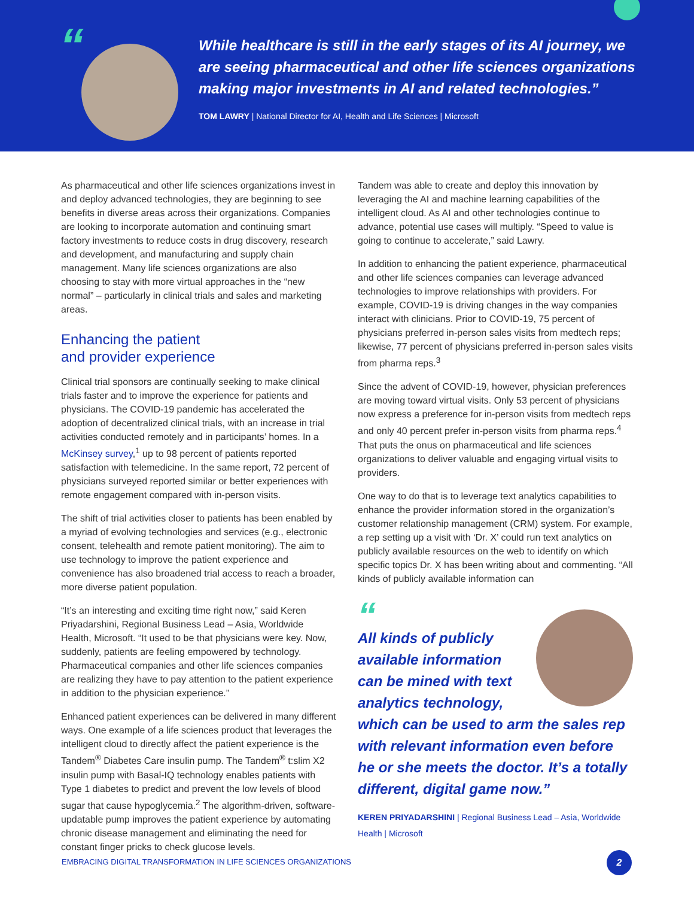“
While healthcare is still in the early stages of its AI journey, we are seeing pharmaceutical and other life sciences organizations making major investments in AI and related technologies.”
TOM LAWRY | National Director for AI, Health and Life Sciences | Microsoft
As pharmaceutical and other life sciences organizations invest in and deploy advanced technologies, they are beginning to see benefits in diverse areas across their organizations. Companies are looking to incorporate automation and continuing smart factory investments to reduce costs in drug discovery, research and development, and manufacturing and supply chain management. Many life sciences organizations are also choosing to stay with more virtual approaches in the “new normal” – particularly in clinical trials and sales and marketing areas.
Enhancing the patient
and provider experience
Clinical trial sponsors are continually seeking to make clinical trials faster and to improve the experience for patients and physicians. The COVID-19 pandemic has accelerated the adoption of decentralized clinical trials, with an increase in trial activities conducted remotely and in participants’ homes. In a McKinsey survey,<sup>1</sup> up to 98 percent of patients reported satisfaction with telemedicine. In the same report, 72 percent of physicians surveyed reported similar or better experiences with remote engagement compared with in-person visits.
The shift of trial activities closer to patients has been enabled by a myriad of evolving technologies and services (e.g., electronic consent, telehealth and remote patient monitoring). The aim to use technology to improve the patient experience and convenience has also broadened trial access to reach a broader, more diverse patient population.
“It’s an interesting and exciting time right now,” said Keren Priyadarshini, Regional Business Lead – Asia, Worldwide Health, Microsoft. “It used to be that physicians were key. Now, suddenly, patients are feeling empowered by technology. Pharmaceutical companies and other life sciences companies are realizing they have to pay attention to the patient experience in addition to the physician experience.”
Enhanced patient experiences can be delivered in many different ways. One example of a life sciences product that leverages the intelligent cloud to directly affect the patient experience is the Tandem<sup>®</sup> Diabetes Care insulin pump. The Tandem<sup>®</sup> t:slim X2 insulin pump with Basal-IQ technology enables patients with Type 1 diabetes to predict and prevent the low levels of blood sugar that cause hypoglycemia.<sup>2</sup> The algorithm-driven, software-updatable pump improves the patient experience by automating chronic disease management and eliminating the need for constant finger pricks to check glucose levels.
Tandem was able to create and deploy this innovation by leveraging the AI and machine learning capabilities of the intelligent cloud. As AI and other technologies continue to advance, potential use cases will multiply. “Speed to value is going to continue to accelerate,” said Lawry.
In addition to enhancing the patient experience, pharmaceutical and other life sciences companies can leverage advanced technologies to improve relationships with providers. For example, COVID-19 is driving changes in the way companies interact with clinicians. Prior to COVID-19, 75 percent of physicians preferred in-person sales visits from medtech reps; likewise, 77 percent of physicians preferred in-person sales visits from pharma reps.<sup>3</sup>
Since the advent of COVID-19, however, physician preferences are moving toward virtual visits. Only 53 percent of physicians now express a preference for in-person visits from medtech reps and only 40 percent prefer in-person visits from pharma reps.<sup>4</sup> That puts the onus on pharmaceutical and life sciences organizations to deliver valuable and engaging virtual visits to providers.
One way to do that is to leverage text analytics capabilities to enhance the provider information stored in the organization’s customer relationship management (CRM) system. For example, a rep setting up a visit with ‘Dr. X’ could run text analytics on publicly available resources on the web to identify on which specific topics Dr. X has been writing about and commenting. “All kinds of publicly available information can
“
All kinds of publicly available information can be mined with text analytics technology, which can be used to arm the sales rep with relevant information even before he or she meets the doctor. It’s a totally different, digital game now.”
KEREN PRIYADARSHINI | Regional Business Lead – Asia, Worldwide Health | Microsoft
EMBRACING DIGITAL TRANSFORMATION IN LIFE SCIENCES ORGANIZATIONS
2